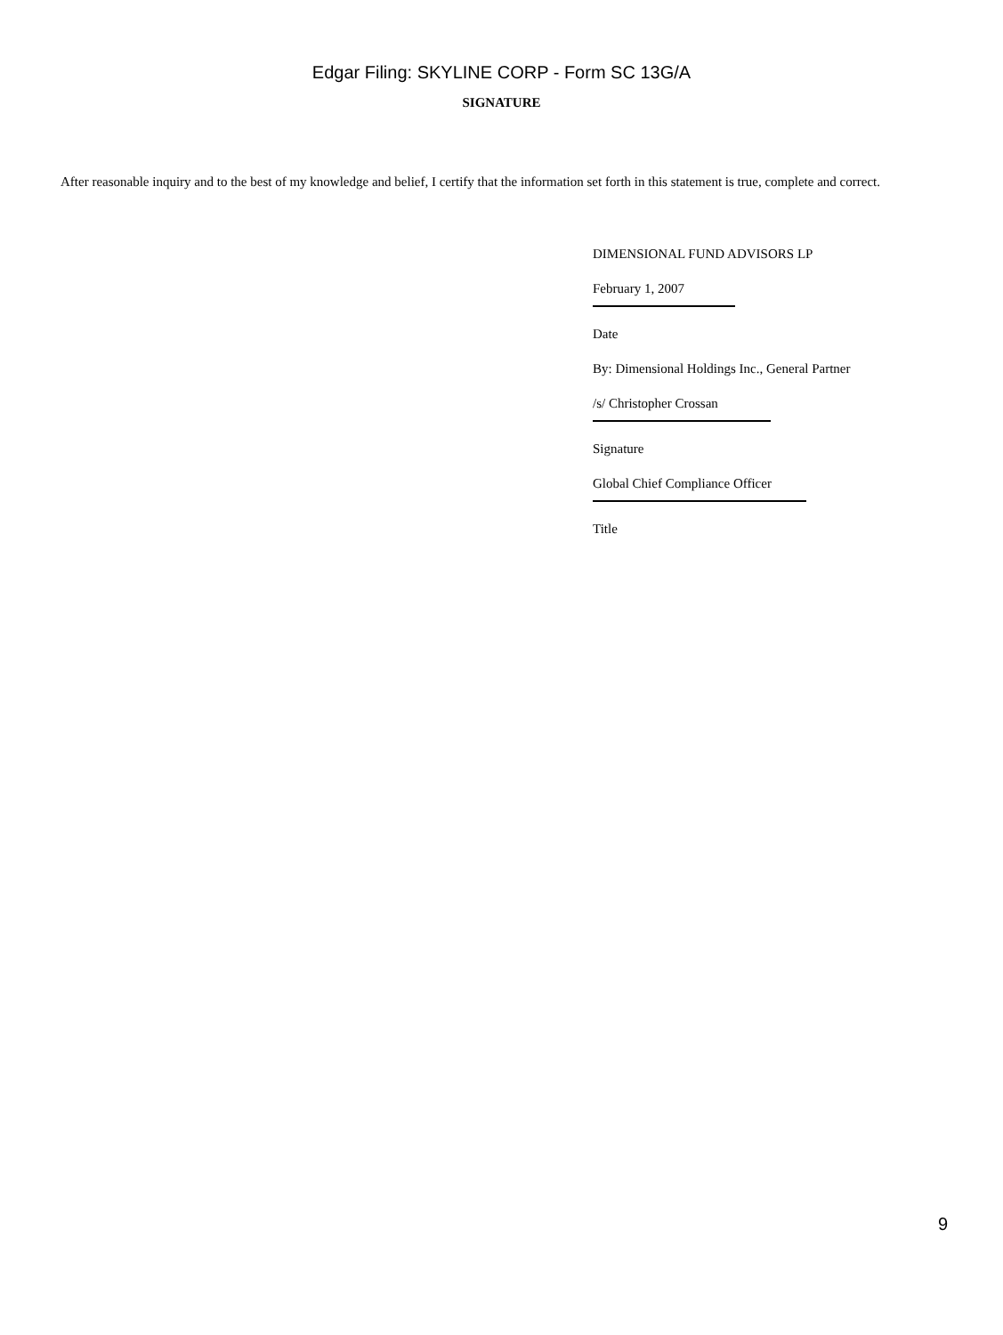Edgar Filing: SKYLINE CORP - Form SC 13G/A
SIGNATURE
After reasonable inquiry and to the best of my knowledge and belief, I certify that the information set forth in this statement is true, complete and correct.
DIMENSIONAL FUND ADVISORS LP
February 1, 2007
Date
By: Dimensional Holdings Inc., General Partner
/s/ Christopher Crossan
Signature
Global Chief Compliance Officer
Title
9